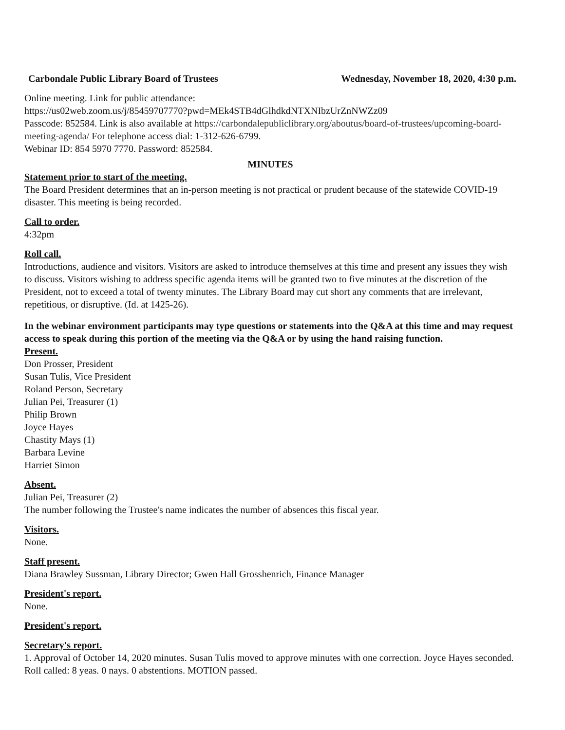Carbondale Public Library Board of Trustees Wednesday, November 18, 2020, 4:30 p.m.
Online meeting. Link for public attendance:
https://us02web.zoom.us/j/85459707770?pwd=MEk4STB4dGlhdkdNTXNIbzUrZnNWZz09
Passcode: 852584. Link is also available at https://carbondalepubliclibrary.org/aboutus/board-of-trustees/upcoming-board-meeting-agenda/ For telephone access dial: 1-312-626-6799.
Webinar ID: 854 5970 7770. Password: 852584.
MINUTES
Statement prior to start of the meeting.
The Board President determines that an in-person meeting is not practical or prudent because of the statewide COVID-19 disaster. This meeting is being recorded.
Call to order.
4:32pm
Roll call.
Introductions, audience and visitors. Visitors are asked to introduce themselves at this time and present any issues they wish to discuss. Visitors wishing to address specific agenda items will be granted two to five minutes at the discretion of the President, not to exceed a total of twenty minutes. The Library Board may cut short any comments that are irrelevant, repetitious, or disruptive. (Id. at 1425-26).
In the webinar environment participants may type questions or statements into the Q&A at this time and may request access to speak during this portion of the meeting via the Q&A or by using the hand raising function.
Present.
Don Prosser, President
Susan Tulis, Vice President
Roland Person, Secretary
Julian Pei, Treasurer (1)
Philip Brown
Joyce Hayes
Chastity Mays (1)
Barbara Levine
Harriet Simon
Absent.
Julian Pei, Treasurer (2)
The number following the Trustee's name indicates the number of absences this fiscal year.
Visitors.
None.
Staff present.
Diana Brawley Sussman, Library Director; Gwen Hall Grosshenrich, Finance Manager
President's report.
None.
President's report.
Secretary's report.
1. Approval of October 14, 2020 minutes. Susan Tulis moved to approve minutes with one correction. Joyce Hayes seconded. Roll called: 8 yeas. 0 nays. 0 abstentions. MOTION passed.